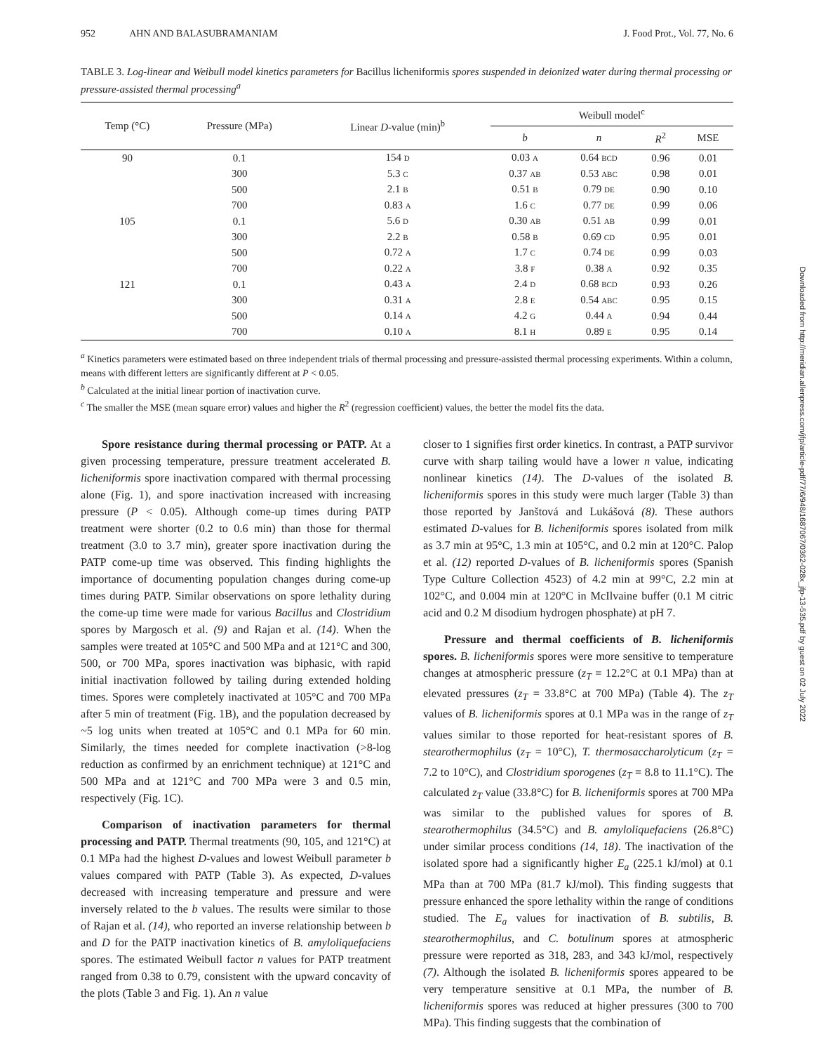952 AHN AND BALASUBRAMANIAM J. Food Prot., Vol. 77, No. 6
TABLE 3. Log-linear and Weibull model kinetics parameters for Bacillus licheniformis spores suspended in deionized water during thermal processing or pressure-assisted thermal processing<sup>a</sup>
| Temp (°C) | Pressure (MPa) | Linear D -value (min)<sup>b</sup> | Weibull model<sup>c</sup> | | | |
| --- | --- | --- | --- | --- | --- | --- |
| | | | b | n | R<sup>2</sup> | MSE |
| 90 | 0.1 | 154 D | 0.03 A | 0.64 BCD | 0.96 | 0.01 |
| | 300 | 5.3 C | 0.37 AB | 0.53 ABC | 0.98 | 0.01 |
| | 500 | 2.1 B | 0.51 B | 0.79 DE | 0.90 | 0.10 |
| | 700 | 0.83 A | 1.6 C | 0.77 DE | 0.99 | 0.06 |
| 105 | 0.1 | 5.6 D | 0.30 AB | 0.51 AB | 0.99 | 0.01 |
| | 300 | 2.2 B | 0.58 B | 0.69 CD | 0.95 | 0.01 |
| | 500 | 0.72 A | 1.7 C | 0.74 DE | 0.99 | 0.03 |
| | 700 | 0.22 A | 3.8 F | 0.38 A | 0.92 | 0.35 |
| 121 | 0.1 | 0.43 A | 2.4 D | 0.68 BCD | 0.93 | 0.26 |
| | 300 | 0.31 A | 2.8 E | 0.54 ABC | 0.95 | 0.15 |
| | 500 | 0.14 A | 4.2 G | 0.44 A | 0.94 | 0.44 |
| | 700 | 0.10 A | 8.1 H | 0.89 E | 0.95 | 0.14 |
<sup>a</sup> Kinetics parameters were estimated based on three independent trials of thermal processing and pressure-assisted thermal processing experiments. Within a column, means with different letters are significantly different at P < 0.05.
<sup>b</sup> Calculated at the initial linear portion of inactivation curve.
<sup>c</sup> The smaller the MSE (mean square error) values and higher the R<sup>2</sup> (regression coefficient) values, the better the model fits the data.
Spore resistance during thermal processing or PATP. At a given processing temperature, pressure treatment accelerated B. licheniformis spore inactivation compared with thermal processing alone (Fig. 1), and spore inactivation increased with increasing pressure (P < 0.05). Although come-up times during PATP treatment were shorter (0.2 to 0.6 min) than those for thermal treatment (3.0 to 3.7 min), greater spore inactivation during the PATP come-up time was observed. This finding highlights the importance of documenting population changes during come-up times during PATP. Similar observations on spore lethality during the come-up time were made for various Bacillus and Clostridium spores by Margosch et al. (9) and Rajan et al. (14). When the samples were treated at 105°C and 500 MPa and at 121°C and 300, 500, or 700 MPa, spores inactivation was biphasic, with rapid initial inactivation followed by tailing during extended holding times. Spores were completely inactivated at 105°C and 700 MPa after 5 min of treatment (Fig. 1B), and the population decreased by ~5 log units when treated at 105°C and 0.1 MPa for 60 min. Similarly, the times needed for complete inactivation (>8-log reduction as confirmed by an enrichment technique) at 121°C and 500 MPa and at 121°C and 700 MPa were 3 and 0.5 min, respectively (Fig. 1C).
Comparison of inactivation parameters for thermal processing and PATP. Thermal treatments (90, 105, and 121°C) at 0.1 MPa had the highest D-values and lowest Weibull parameter b values compared with PATP (Table 3). As expected, D-values decreased with increasing temperature and pressure and were inversely related to the b values. The results were similar to those of Rajan et al. (14), who reported an inverse relationship between b and D for the PATP inactivation kinetics of B. amyloliquefaciens spores. The estimated Weibull factor n values for PATP treatment ranged from 0.38 to 0.79, consistent with the upward concavity of the plots (Table 3 and Fig. 1). An n value
closer to 1 signifies first order kinetics. In contrast, a PATP survivor curve with sharp tailing would have a lower n value, indicating nonlinear kinetics (14). The D-values of the isolated B. licheniformis spores in this study were much larger (Table 3) than those reported by Janštová and Lukášová (8). These authors estimated D-values for B. licheniformis spores isolated from milk as 3.7 min at 95°C, 1.3 min at 105°C, and 0.2 min at 120°C. Palop et al. (12) reported D-values of B. licheniformis spores (Spanish Type Culture Collection 4523) of 4.2 min at 99°C, 2.2 min at 102°C, and 0.004 min at 120°C in McIlvaine buffer (0.1 M citric acid and 0.2 M disodium hydrogen phosphate) at pH 7.
Pressure and thermal coefficients of B. licheniformis spores. B. licheniformis spores were more sensitive to temperature changes at atmospheric pressure (z<sub>T</sub> = 12.2°C at 0.1 MPa) than at elevated pressures (z<sub>T</sub> = 33.8°C at 700 MPa) (Table 4). The z<sub>T</sub> values of B. licheniformis spores at 0.1 MPa was in the range of z<sub>T</sub> values similar to those reported for heat-resistant spores of B. stearothermophilus (z<sub>T</sub> = 10°C), T. thermosaccharolyticum (z<sub>T</sub> = 7.2 to 10°C), and Clostridium sporogenes (z<sub>T</sub> = 8.8 to 11.1°C). The calculated z<sub>T</sub> value (33.8°C) for B. licheniformis spores at 700 MPa was similar to the published values for spores of B. stearothermophilus (34.5°C) and B. amyloliquefaciens (26.8°C) under similar process conditions (14, 18). The inactivation of the isolated spore had a significantly higher E<sub>a</sub> (225.1 kJ/mol) at 0.1 MPa than at 700 MPa (81.7 kJ/mol). This finding suggests that pressure enhanced the spore lethality within the range of conditions studied. The E<sub>a</sub> values for inactivation of B. subtilis, B. stearothermophilus, and C. botulinum spores at atmospheric pressure were reported as 318, 283, and 343 kJ/mol, respectively (7). Although the isolated B. licheniformis spores appeared to be very temperature sensitive at 0.1 MPa, the number of B. licheniformis spores was reduced at higher pressures (300 to 700 MPa). This finding suggests that the combination of
Downloaded from http://meridian.allenpress.com/jfp/article-pdf/77/6/948/1687067/0362-028x_jfp-13-535.pdf by guest on 02 July 2022